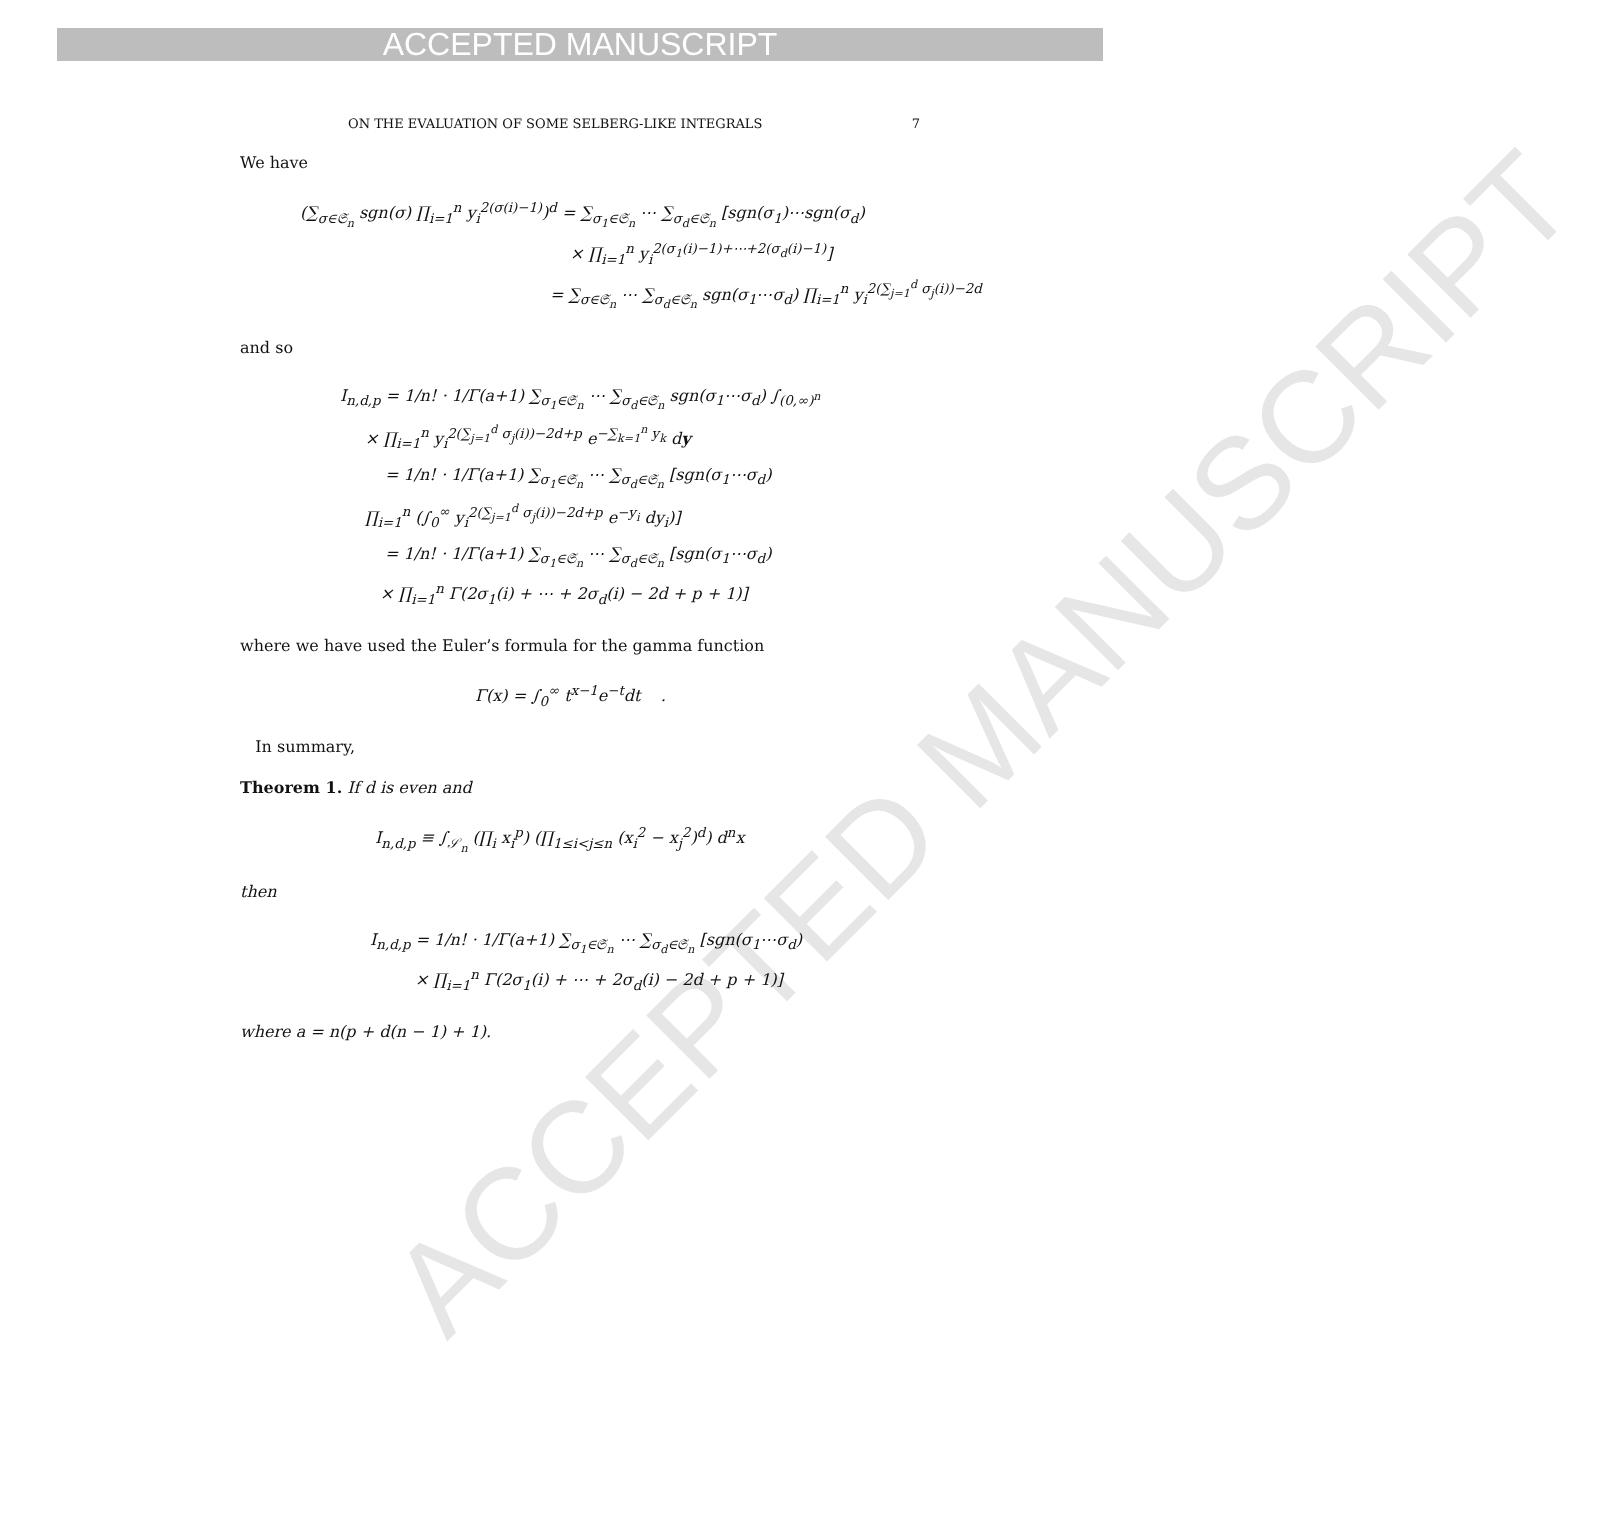ACCEPTED MANUSCRIPT
ACCEPTED MANUSCRIPT
ON THE EVALUATION OF SOME SELBERG-LIKE INTEGRALS 7
We have
(∑<sub>σ∈𝔖<sub>n</sub></sub> sgn(σ) ∏<sub>i=1</sub><sup>n</sup> y<sub>i</sub><sup>2(σ(i)−1)</sup>)<sup>d</sup> = ∑<sub>σ<sub>1</sub>∈𝔖<sub>n</sub></sub> ⋯ ∑<sub>σ<sub>d</sub>∈𝔖<sub>n</sub></sub> [sgn(σ<sub>1</sub>)⋯sgn(σ<sub>d</sub>)
× ∏<sub>i=1</sub><sup>n</sup> y<sub>i</sub><sup>2(σ<sub>1</sub>(i)−1)+⋯+2(σ<sub>d</sub>(i)−1)</sup>]
= ∑<sub>σ∈𝔖<sub>n</sub></sub> ⋯ ∑<sub>σ<sub>d</sub>∈𝔖<sub>n</sub></sub> sgn(σ<sub>1</sub>⋯σ<sub>d</sub>) ∏<sub>i=1</sub><sup>n</sup> y<sub>i</sub><sup>2(∑<sub>j=1</sub><sup>d</sup> σ<sub>j</sub>(i))−2d</sup>
and so
I<sub>n,d,p</sub> = 1/n! · 1/Γ(a+1) ∑<sub>σ<sub>1</sub>∈𝔖<sub>n</sub></sub> ⋯ ∑<sub>σ<sub>d</sub>∈𝔖<sub>n</sub></sub> sgn(σ<sub>1</sub>⋯σ<sub>d</sub>) ∫<sub>(0,∞)<sup>n</sup></sub>
× ∏<sub>i=1</sub><sup>n</sup> y<sub>i</sub><sup>2(∑<sub>j=1</sub><sup>d</sup> σ<sub>j</sub>(i))−2d+p</sup> e<sup>−∑<sub>k=1</sub><sup>n</sup> y<sub>k</sub></sup> dy
= 1/n! · 1/Γ(a+1) ∑<sub>σ<sub>1</sub>∈𝔖<sub>n</sub></sub> ⋯ ∑<sub>σ<sub>d</sub>∈𝔖<sub>n</sub></sub> [sgn(σ<sub>1</sub>⋯σ<sub>d</sub>)
∏<sub>i=1</sub><sup>n</sup> (∫<sub>0</sub><sup>∞</sup> y<sub>i</sub><sup>2(∑<sub>j=1</sub><sup>d</sup> σ<sub>j</sub>(i))−2d+p</sup> e<sup>−y<sub>i</sub></sup> dy<sub>i</sub>)]
= 1/n! · 1/Γ(a+1) ∑<sub>σ<sub>1</sub>∈𝔖<sub>n</sub></sub> ⋯ ∑<sub>σ<sub>d</sub>∈𝔖<sub>n</sub></sub> [sgn(σ<sub>1</sub>⋯σ<sub>d</sub>)
× ∏<sub>i=1</sub><sup>n</sup> Γ(2σ<sub>1</sub>(i) + ⋯ + 2σ<sub>d</sub>(i) − 2d + p + 1)]
where we have used the Euler’s formula for the gamma function
Γ(x) = ∫<sub>0</sub><sup>∞</sup> t<sup>x−1</sup>e<sup>−t</sup>dt .
In summary,
Theorem 1. If d is even and
I<sub>n,d,p</sub> ≡ ∫<sub>𝒮<sub>n</sub></sub> (∏<sub>i</sub> x<sub>i</sub><sup>p</sup>) (∏<sub>1≤i<j≤n</sub> (x<sub>i</sub><sup>2</sup> − x<sub>j</sub><sup>2</sup>)<sup>d</sup>) d<sup>n</sup>x
then
I<sub>n,d,p</sub> = 1/n! · 1/Γ(a+1) ∑<sub>σ<sub>1</sub>∈𝔖<sub>n</sub></sub> ⋯ ∑<sub>σ<sub>d</sub>∈𝔖<sub>n</sub></sub> [sgn(σ<sub>1</sub>⋯σ<sub>d</sub>)
× ∏<sub>i=1</sub><sup>n</sup> Γ(2σ<sub>1</sub>(i) + ⋯ + 2σ<sub>d</sub>(i) − 2d + p + 1)]
where a = n(p + d(n − 1) + 1).